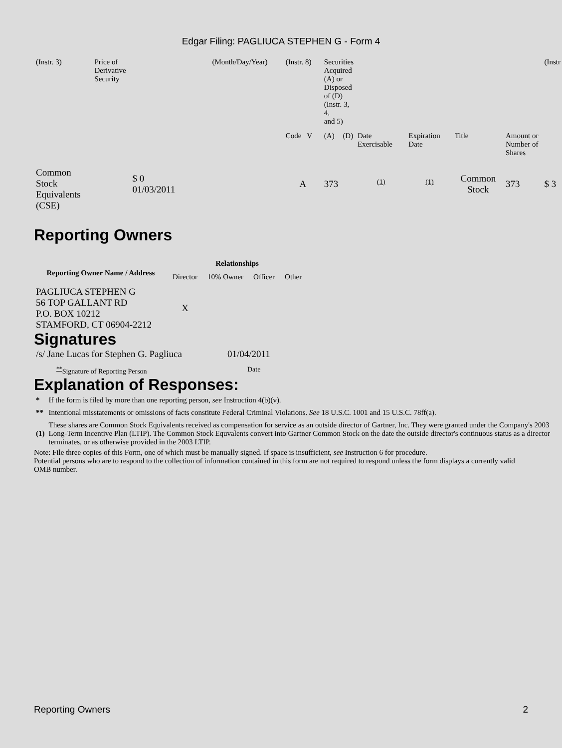Edgar Filing: PAGLIUCA STEPHEN G - Form 4
| (Instr. 3) | Price of Derivative Security | (Month/Day/Year) | (Instr. 8) | Securities Acquired (A) or Disposed of (D) (Instr. 3, 4, and 5) | | | | | | (Instr |
| | | | Code V | (A) | (D) | Date Exercisable | Expiration Date | Title | Amount or Number of Shares | |
| Common Stock Equivalents (CSE) | $ 0 01/03/2011 | | A | 373 | | <sup>(1)</sup> | <sup>(1)</sup> | Common Stock | 373 | $ 3 |
Reporting Owners
| Reporting Owner Name / Address | Relationships | | | |
| --- | --- | --- | --- | --- |
| | Director | 10% Owner | Officer | Other |
| PAGLIUCA STEPHEN G 56 TOP GALLANT RD P.O. BOX 10212 STAMFORD, CT 06904-2212 | X | | | |
Signatures
| /s/ Jane Lucas for Stephen G. Pagliuca | 01/04/2011 |
| <sup>**</sup> Signature of Reporting Person | Date |
Explanation of Responses:
| * | If the form is filed by more than one reporting person, see Instruction 4(b)(v). |
| ** | Intentional misstatements or omissions of facts constitute Federal Criminal Violations. See 18 U.S.C. 1001 and 15 U.S.C. 78ff(a). |
| (1) | These shares are Common Stock Equivalents received as compensation for service as an outside director of Gartner, Inc. They were granted under the Company's 2003 Long-Term Incentive Plan (LTIP). The Common Stock Equvalents convert into Gartner Common Stock on the date the outside director's continuous status as a director terminates, or as otherwise provided in the 2003 LTIP. |
Note: File three copies of this Form, one of which must be manually signed. If space is insufficient, see Instruction 6 for procedure.
Potential persons who are to respond to the collection of information contained in this form are not required to respond unless the form displays a currently valid OMB number.
Reporting Owners 2